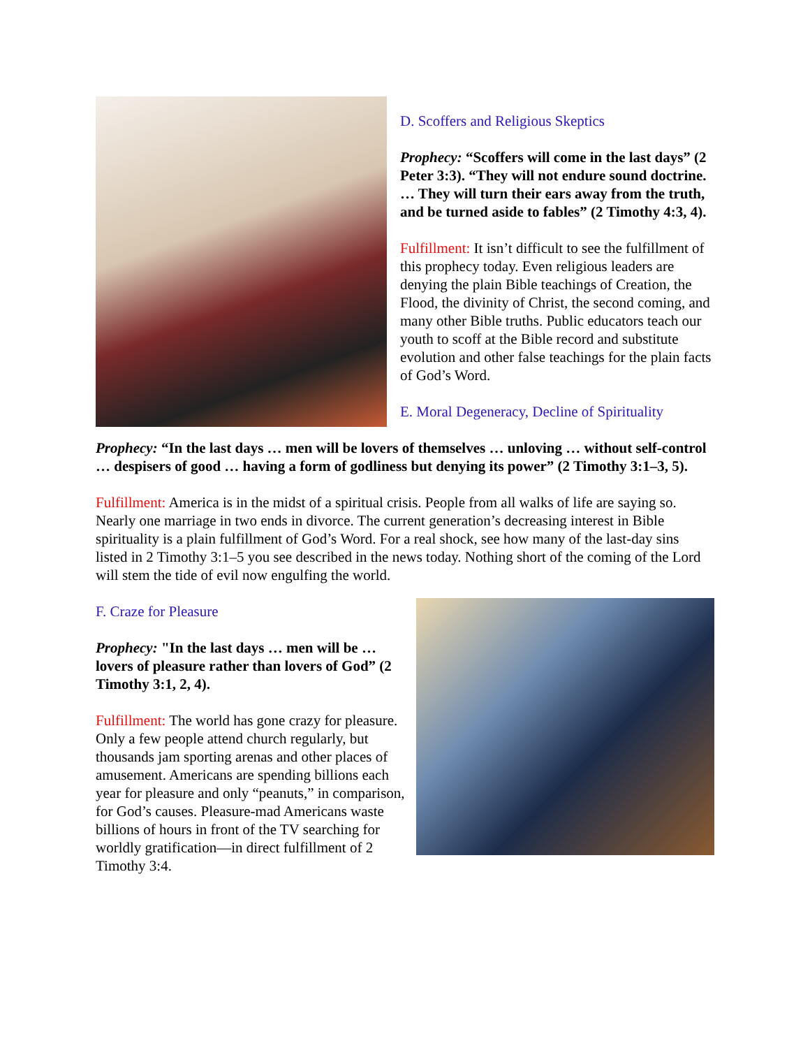D. Scoffers and Religious Skeptics
Prophecy: “Scoffers will come in the last days” (2 Peter 3:3). “They will not endure sound doctrine. … They will turn their ears away from the truth, and be turned aside to fables” (2 Timothy 4:3, 4).
Fulfillment: It isn’t difficult to see the fulfillment of this prophecy today. Even religious leaders are denying the plain Bible teachings of Creation, the Flood, the divinity of Christ, the second coming, and many other Bible truths. Public educators teach our youth to scoff at the Bible record and substitute evolution and other false teachings for the plain facts of God’s Word.
E. Moral Degeneracy, Decline of Spirituality
Prophecy: “In the last days … men will be lovers of themselves … unloving … without self-control … despisers of good … having a form of godliness but denying its power” (2 Timothy 3:1–3, 5).
Fulfillment: America is in the midst of a spiritual crisis. People from all walks of life are saying so. Nearly one marriage in two ends in divorce. The current generation’s decreasing interest in Bible spirituality is a plain fulfillment of God’s Word. For a real shock, see how many of the last-day sins listed in 2 Timothy 3:1–5 you see described in the news today. Nothing short of the coming of the Lord will stem the tide of evil now engulfing the world.
F. Craze for Pleasure
Prophecy: "In the last days … men will be … lovers of pleasure rather than lovers of God” (2 Timothy 3:1, 2, 4).
Fulfillment: The world has gone crazy for pleasure. Only a few people attend church regularly, but thousands jam sporting arenas and other places of amusement. Americans are spending billions each year for pleasure and only “peanuts,” in comparison, for God’s causes. Pleasure-mad Americans waste billions of hours in front of the TV searching for worldly gratification—in direct fulfillment of 2 Timothy 3:4.